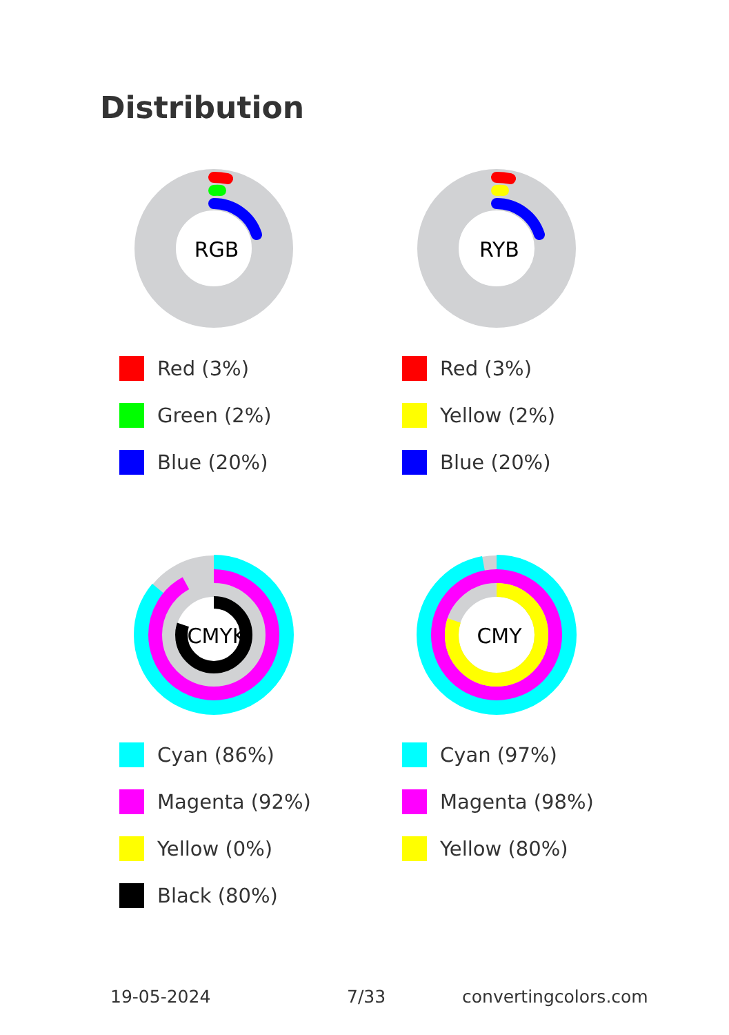Distribution
RGB
Red (3%)
Green (2%)
Blue (20%)
RYB
Red (3%)
Yellow (2%)
Blue (20%)
CMYK
Cyan (86%)
Magenta (92%)
Yellow (0%)
Black (80%)
CMY
Cyan (97%)
Magenta (98%)
Yellow (80%)
19-05-2024 7/33 convertingcolors.com